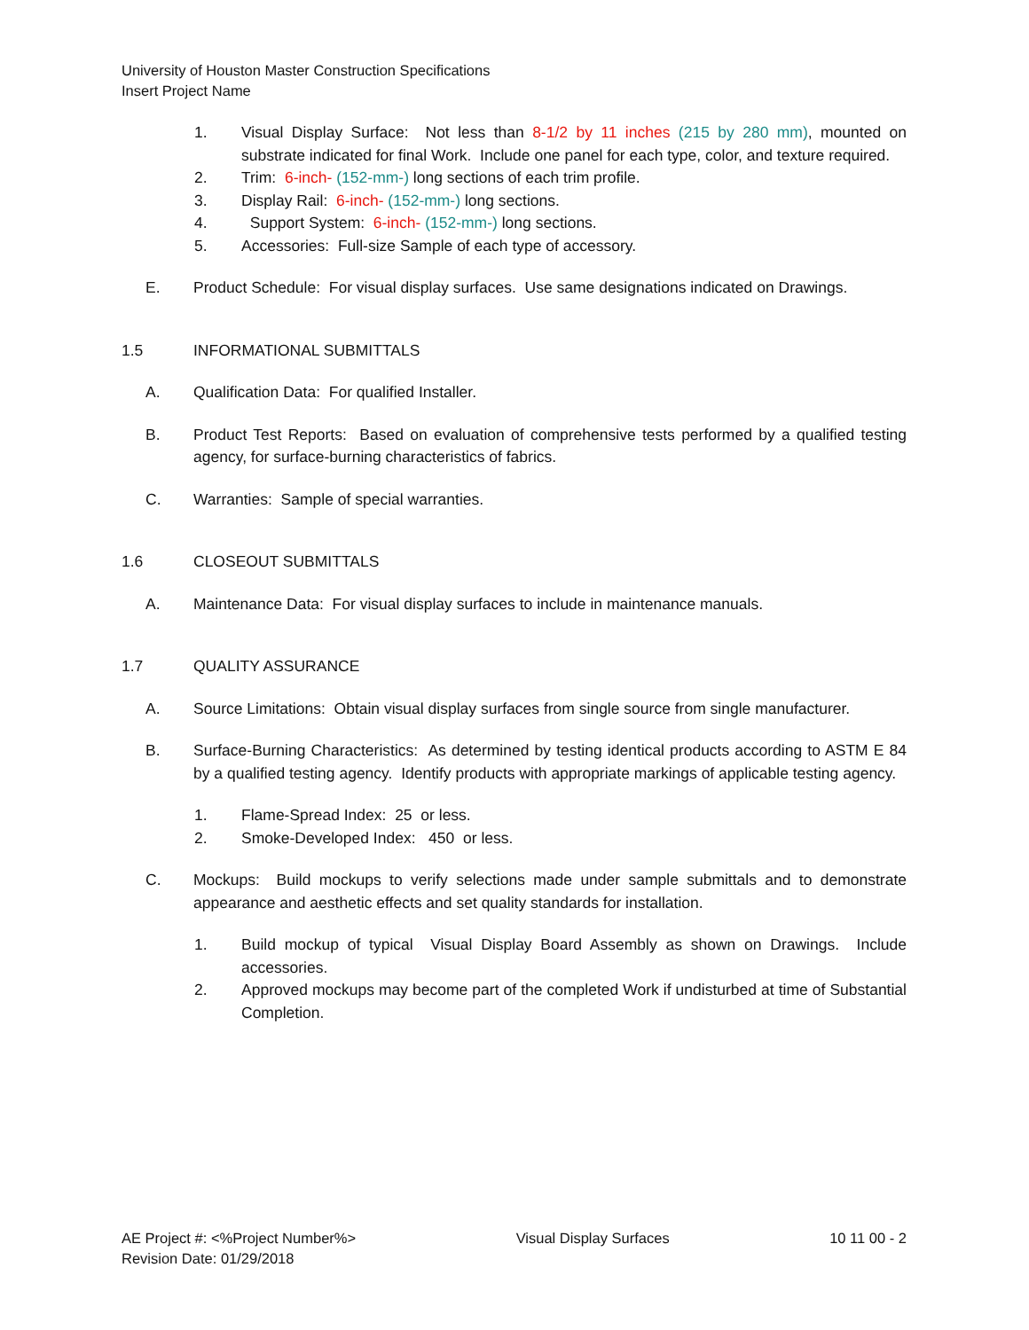University of Houston Master Construction Specifications
Insert Project Name
1. Visual Display Surface: Not less than 8-1/2 by 11 inches (215 by 280 mm), mounted on substrate indicated for final Work. Include one panel for each type, color, and texture required.
2. Trim: 6-inch- (152-mm-) long sections of each trim profile.
3. Display Rail: 6-inch- (152-mm-) long sections.
4. Support System: 6-inch- (152-mm-) long sections.
5. Accessories: Full-size Sample of each type of accessory.
E. Product Schedule: For visual display surfaces. Use same designations indicated on Drawings.
1.5 INFORMATIONAL SUBMITTALS
A. Qualification Data: For qualified Installer.
B. Product Test Reports: Based on evaluation of comprehensive tests performed by a qualified testing agency, for surface-burning characteristics of fabrics.
C. Warranties: Sample of special warranties.
1.6 CLOSEOUT SUBMITTALS
A. Maintenance Data: For visual display surfaces to include in maintenance manuals.
1.7 QUALITY ASSURANCE
A. Source Limitations: Obtain visual display surfaces from single source from single manufacturer.
B. Surface-Burning Characteristics: As determined by testing identical products according to ASTM E 84 by a qualified testing agency. Identify products with appropriate markings of applicable testing agency.
1. Flame-Spread Index: 25 or less.
2. Smoke-Developed Index: 450 or less.
C. Mockups: Build mockups to verify selections made under sample submittals and to demonstrate appearance and aesthetic effects and set quality standards for installation.
1. Build mockup of typical Visual Display Board Assembly as shown on Drawings. Include accessories.
2. Approved mockups may become part of the completed Work if undisturbed at time of Substantial Completion.
AE Project #: <%Project Number%> Visual Display Surfaces 10 11 00 - 2
Revision Date: 01/29/2018